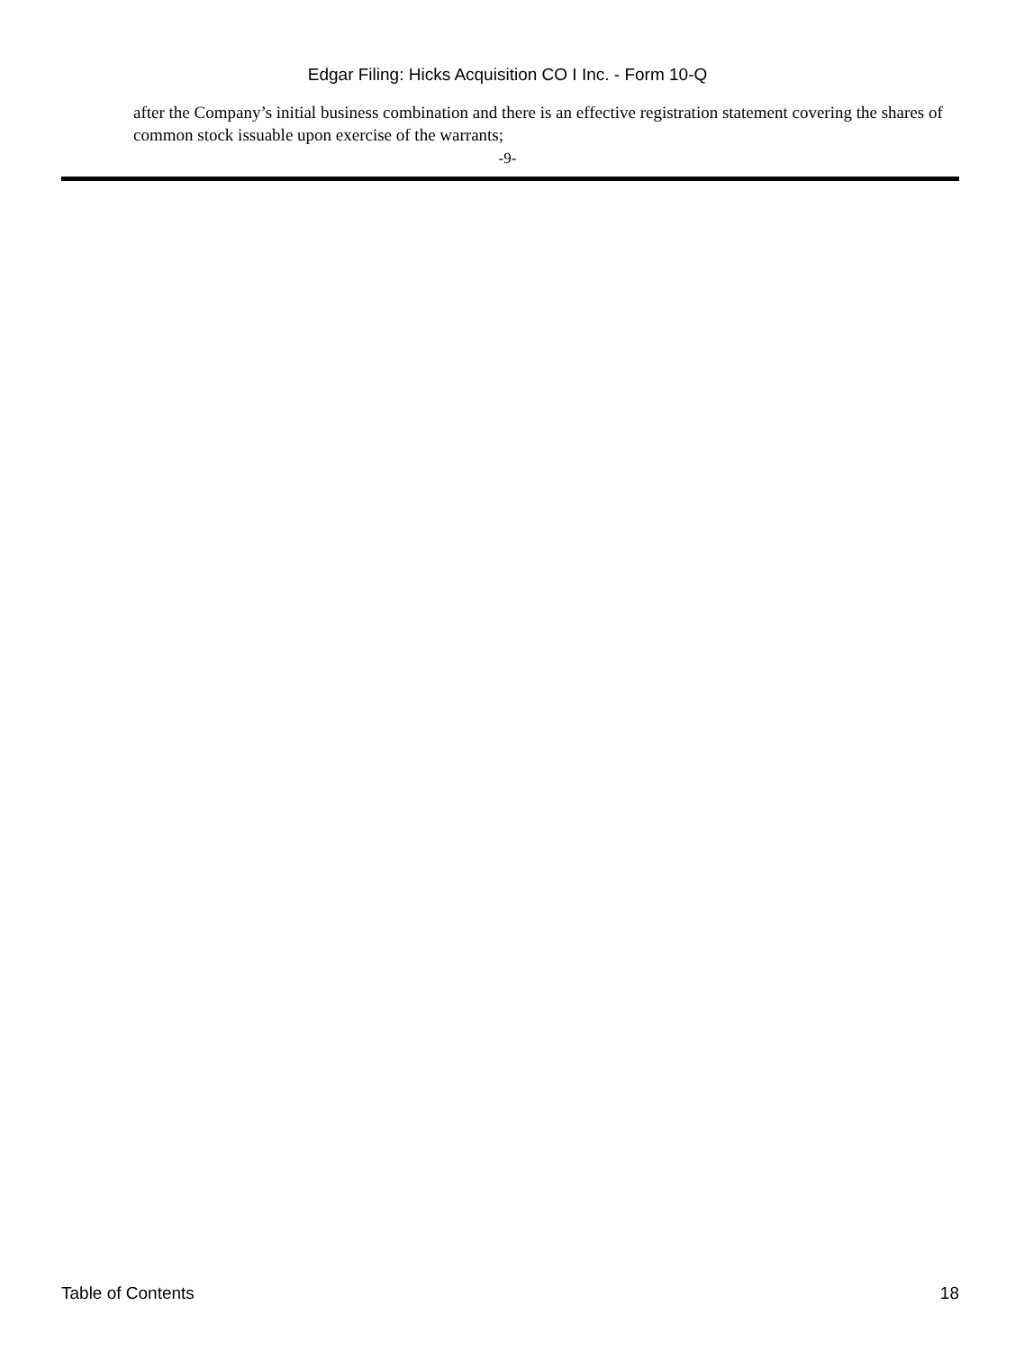Edgar Filing: Hicks Acquisition CO I Inc. - Form 10-Q
after the Company’s initial business combination and there is an effective registration statement covering the shares of common stock issuable upon exercise of the warrants;
-9-
Table of Contents 18